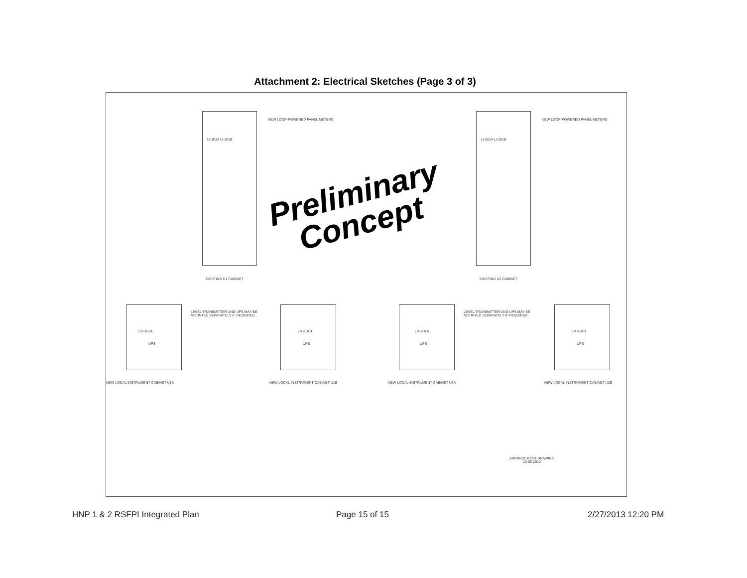Attachment 2: Electrical Sketches (Page 3 of 3)
LI-101A LI-101B
NEW LOOP-POWERED PANEL METERS
EXISTING U1 CABINET
LI-201A LI-201B
NEW LOOP-POWERED PANEL METERS
EXISTING U2 CABINET
Preliminary
Concept
LIT-101A
UPS
LIT-101B
UPS
LEVEL TRANSMITTER AND UPS MAY BE
MOUNTED SEPARATELY IF REQUIRED.
LIT-201A
UPS
LIT-201B
UPS
LEVEL TRANSMITTER AND UPS MAY BE
MOUNTED SEPARATELY IF REQUIRED.
NEW LOCAL INSTRUMENT CABINET U1A NEW LOCAL INSTRUMENT CABINET U1B NEW LOCAL INSTRUMENT CABINET U2A NEW LOCAL INSTRUMENT CABINET U2B
ARRANGEMENT DRAWING
10-05-2012
HNP 1 & 2 RSFPI Integrated Plan
Page 15 of 15 2/27/2013 12:20 PM